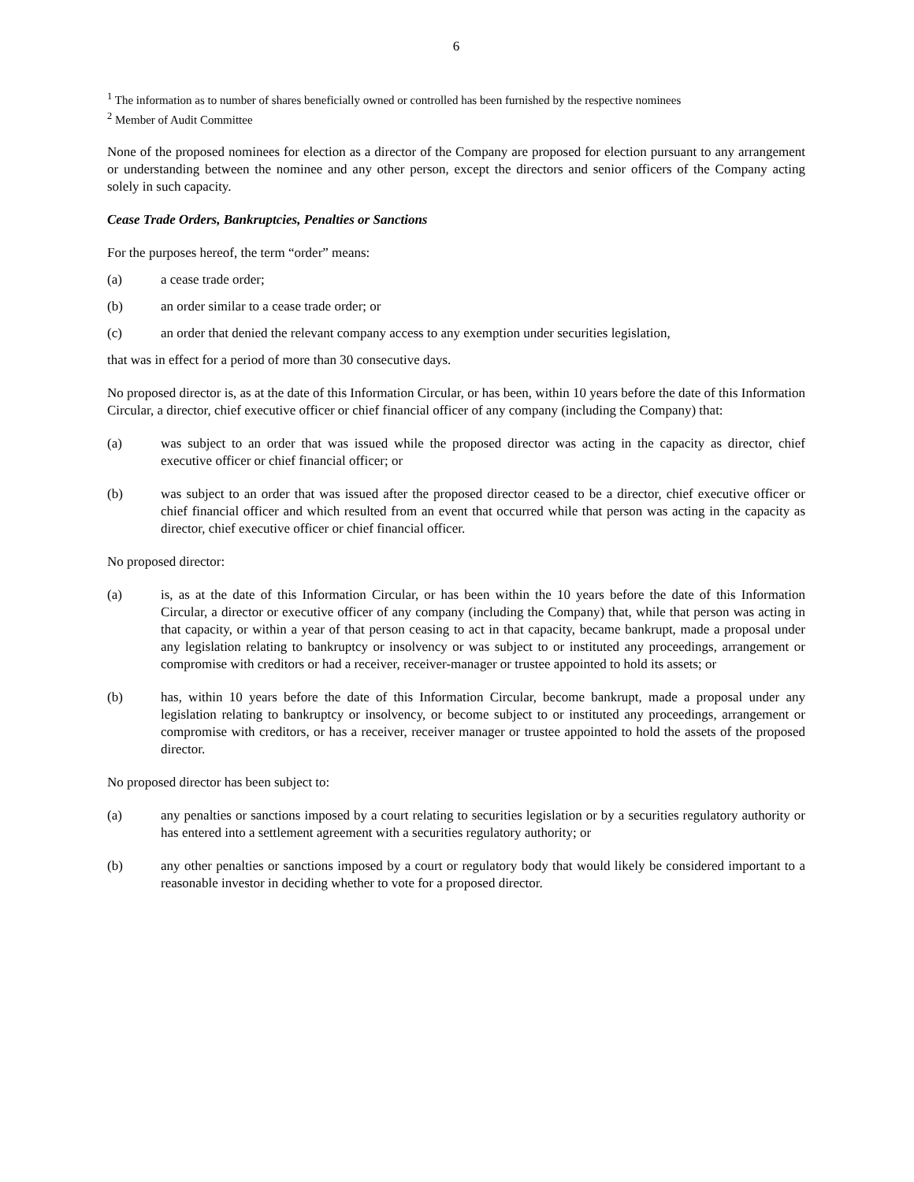6
<sup>1</sup> The information as to number of shares beneficially owned or controlled has been furnished by the respective nominees
<sup>2</sup> Member of Audit Committee
None of the proposed nominees for election as a director of the Company are proposed for election pursuant to any arrangement or understanding between the nominee and any other person, except the directors and senior officers of the Company acting solely in such capacity.
Cease Trade Orders, Bankruptcies, Penalties or Sanctions
For the purposes hereof, the term “order” means:
(a) a cease trade order;
(b) an order similar to a cease trade order; or
(c) an order that denied the relevant company access to any exemption under securities legislation,
that was in effect for a period of more than 30 consecutive days.
No proposed director is, as at the date of this Information Circular, or has been, within 10 years before the date of this Information Circular, a director, chief executive officer or chief financial officer of any company (including the Company) that:
(a) was subject to an order that was issued while the proposed director was acting in the capacity as director, chief executive officer or chief financial officer; or
(b) was subject to an order that was issued after the proposed director ceased to be a director, chief executive officer or chief financial officer and which resulted from an event that occurred while that person was acting in the capacity as director, chief executive officer or chief financial officer.
No proposed director:
(a) is, as at the date of this Information Circular, or has been within the 10 years before the date of this Information Circular, a director or executive officer of any company (including the Company) that, while that person was acting in that capacity, or within a year of that person ceasing to act in that capacity, became bankrupt, made a proposal under any legislation relating to bankruptcy or insolvency or was subject to or instituted any proceedings, arrangement or compromise with creditors or had a receiver, receiver-manager or trustee appointed to hold its assets; or
(b) has, within 10 years before the date of this Information Circular, become bankrupt, made a proposal under any legislation relating to bankruptcy or insolvency, or become subject to or instituted any proceedings, arrangement or compromise with creditors, or has a receiver, receiver manager or trustee appointed to hold the assets of the proposed director.
No proposed director has been subject to:
(a) any penalties or sanctions imposed by a court relating to securities legislation or by a securities regulatory authority or has entered into a settlement agreement with a securities regulatory authority; or
(b) any other penalties or sanctions imposed by a court or regulatory body that would likely be considered important to a reasonable investor in deciding whether to vote for a proposed director.